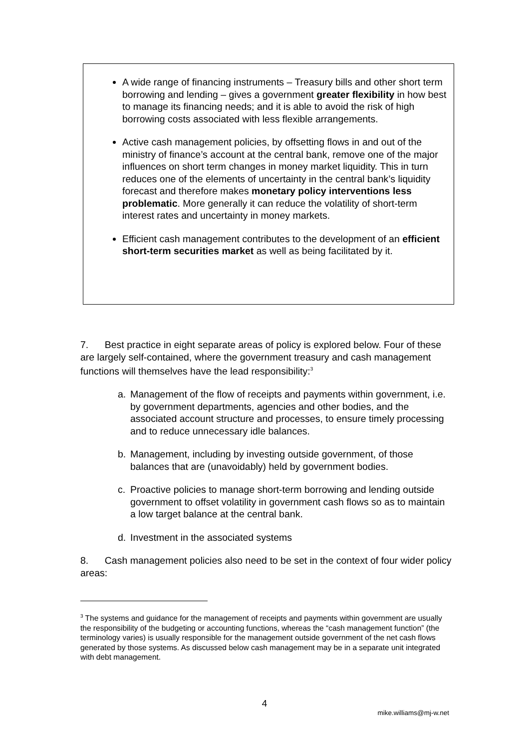A wide range of financing instruments – Treasury bills and other short term borrowing and lending – gives a government greater flexibility in how best to manage its financing needs; and it is able to avoid the risk of high borrowing costs associated with less flexible arrangements.
Active cash management policies, by offsetting flows in and out of the ministry of finance’s account at the central bank, remove one of the major influences on short term changes in money market liquidity. This in turn reduces one of the elements of uncertainty in the central bank’s liquidity forecast and therefore makes monetary policy interventions less problematic. More generally it can reduce the volatility of short-term interest rates and uncertainty in money markets.
Efficient cash management contributes to the development of an efficient short-term securities market as well as being facilitated by it.
7. Best practice in eight separate areas of policy is explored below. Four of these are largely self-contained, where the government treasury and cash management functions will themselves have the lead responsibility:<sup>3</sup>
a. Management of the flow of receipts and payments within government, i.e. by government departments, agencies and other bodies, and the associated account structure and processes, to ensure timely processing and to reduce unnecessary idle balances.
b. Management, including by investing outside government, of those balances that are (unavoidably) held by government bodies.
c. Proactive policies to manage short-term borrowing and lending outside government to offset volatility in government cash flows so as to maintain a low target balance at the central bank.
d. Investment in the associated systems
8. Cash management policies also need to be set in the context of four wider policy areas:
<sup>3</sup> The systems and guidance for the management of receipts and payments within government are usually the responsibility of the budgeting or accounting functions, whereas the “cash management function” (the terminology varies) is usually responsible for the management outside government of the net cash flows generated by those systems. As discussed below cash management may be in a separate unit integrated with debt management.
4
mike.williams@mj-w.net